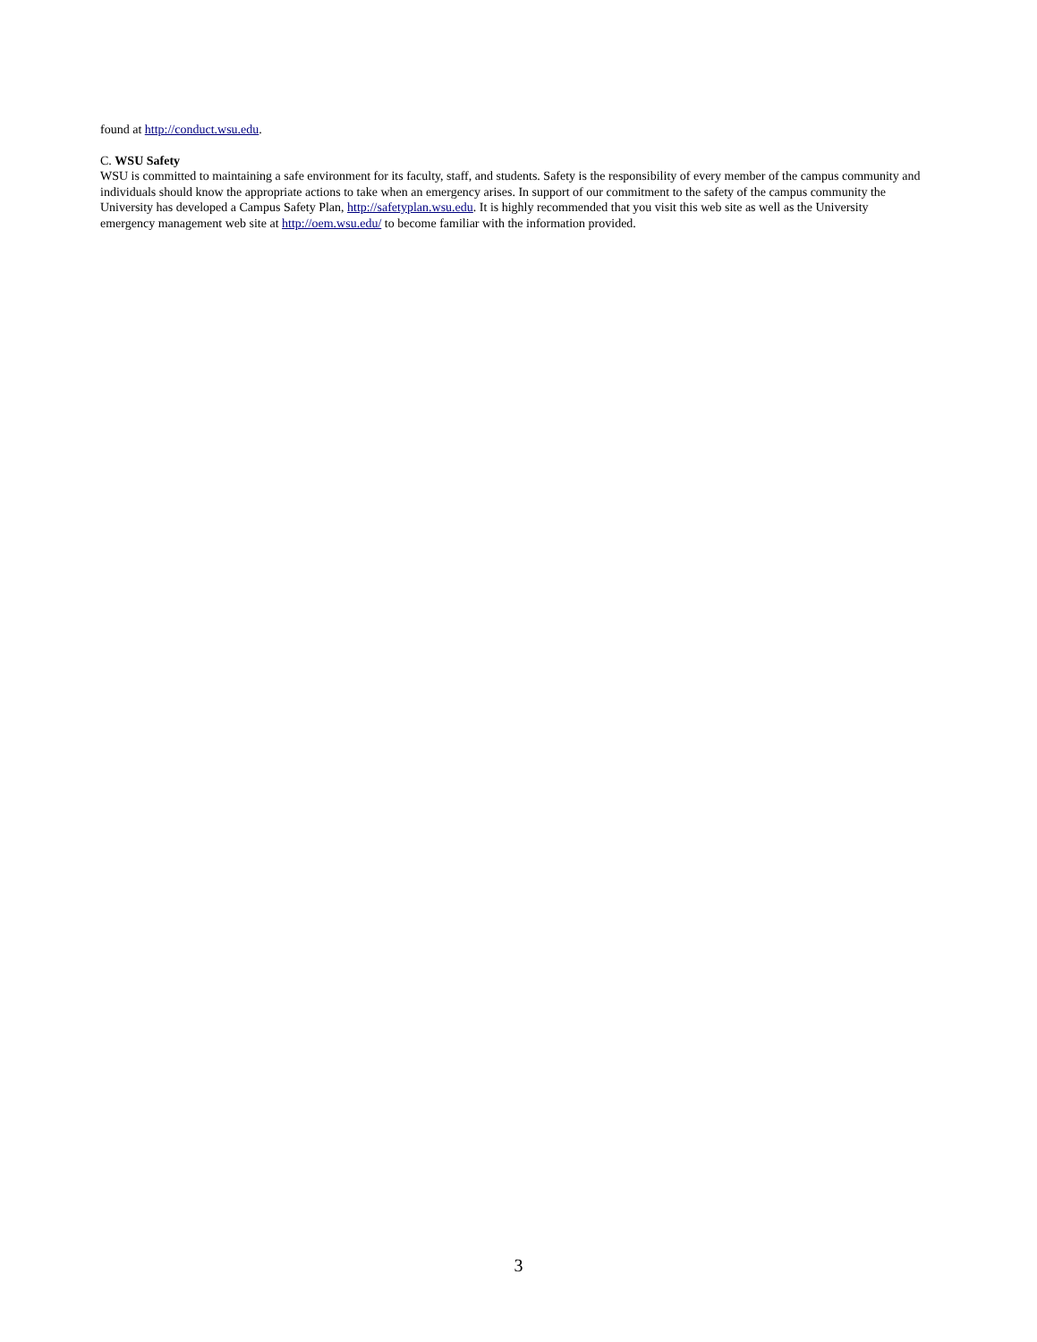found at http://conduct.wsu.edu.
C. WSU Safety
WSU is committed to maintaining a safe environment for its faculty, staff, and students. Safety is the responsibility of every member of the campus community and individuals should know the appropriate actions to take when an emergency arises. In support of our commitment to the safety of the campus community the University has developed a Campus Safety Plan, http://safetyplan.wsu.edu. It is highly recommended that you visit this web site as well as the University emergency management web site at http://oem.wsu.edu/ to become familiar with the information provided.
3